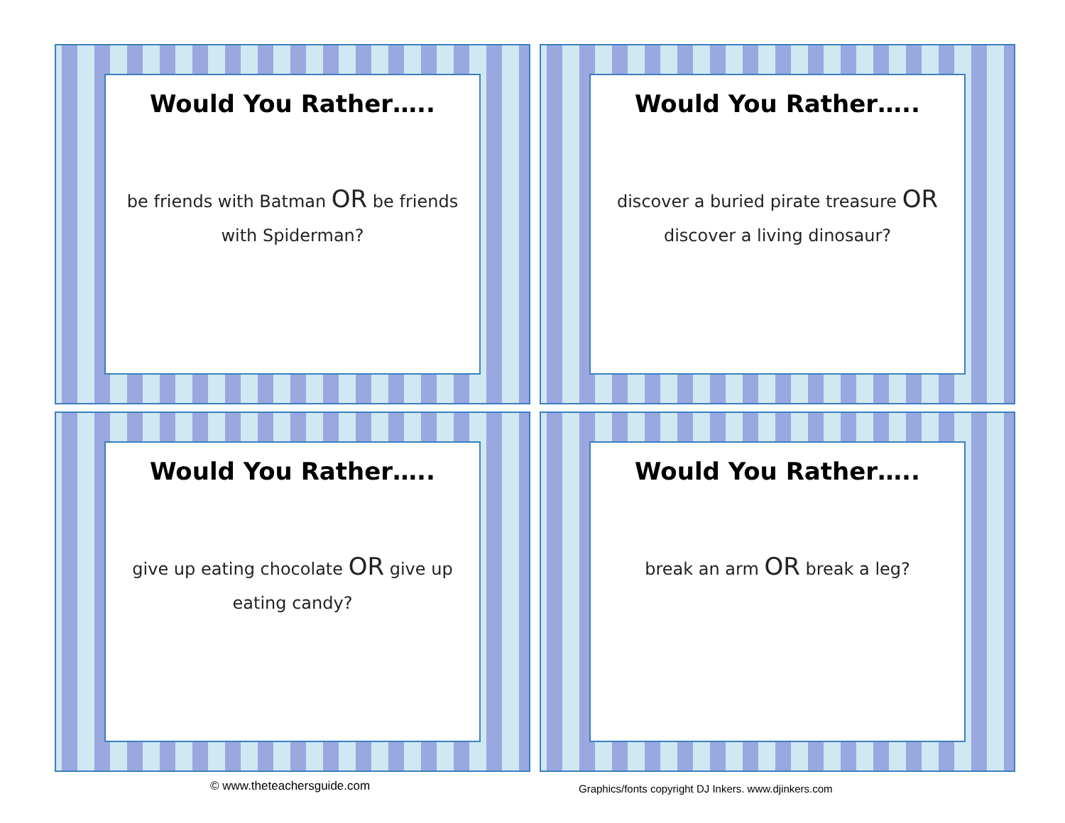Would You Rather…..
be friends with Batman OR be friends with Spiderman?
Would You Rather…..
discover a buried pirate treasure OR discover a living dinosaur?
Would You Rather…..
give up eating chocolate OR give up eating candy?
Would You Rather…..
break an arm OR break a leg?
© www.theteachersguide.com
Graphics/fonts copyright DJ Inkers. www.djinkers.com